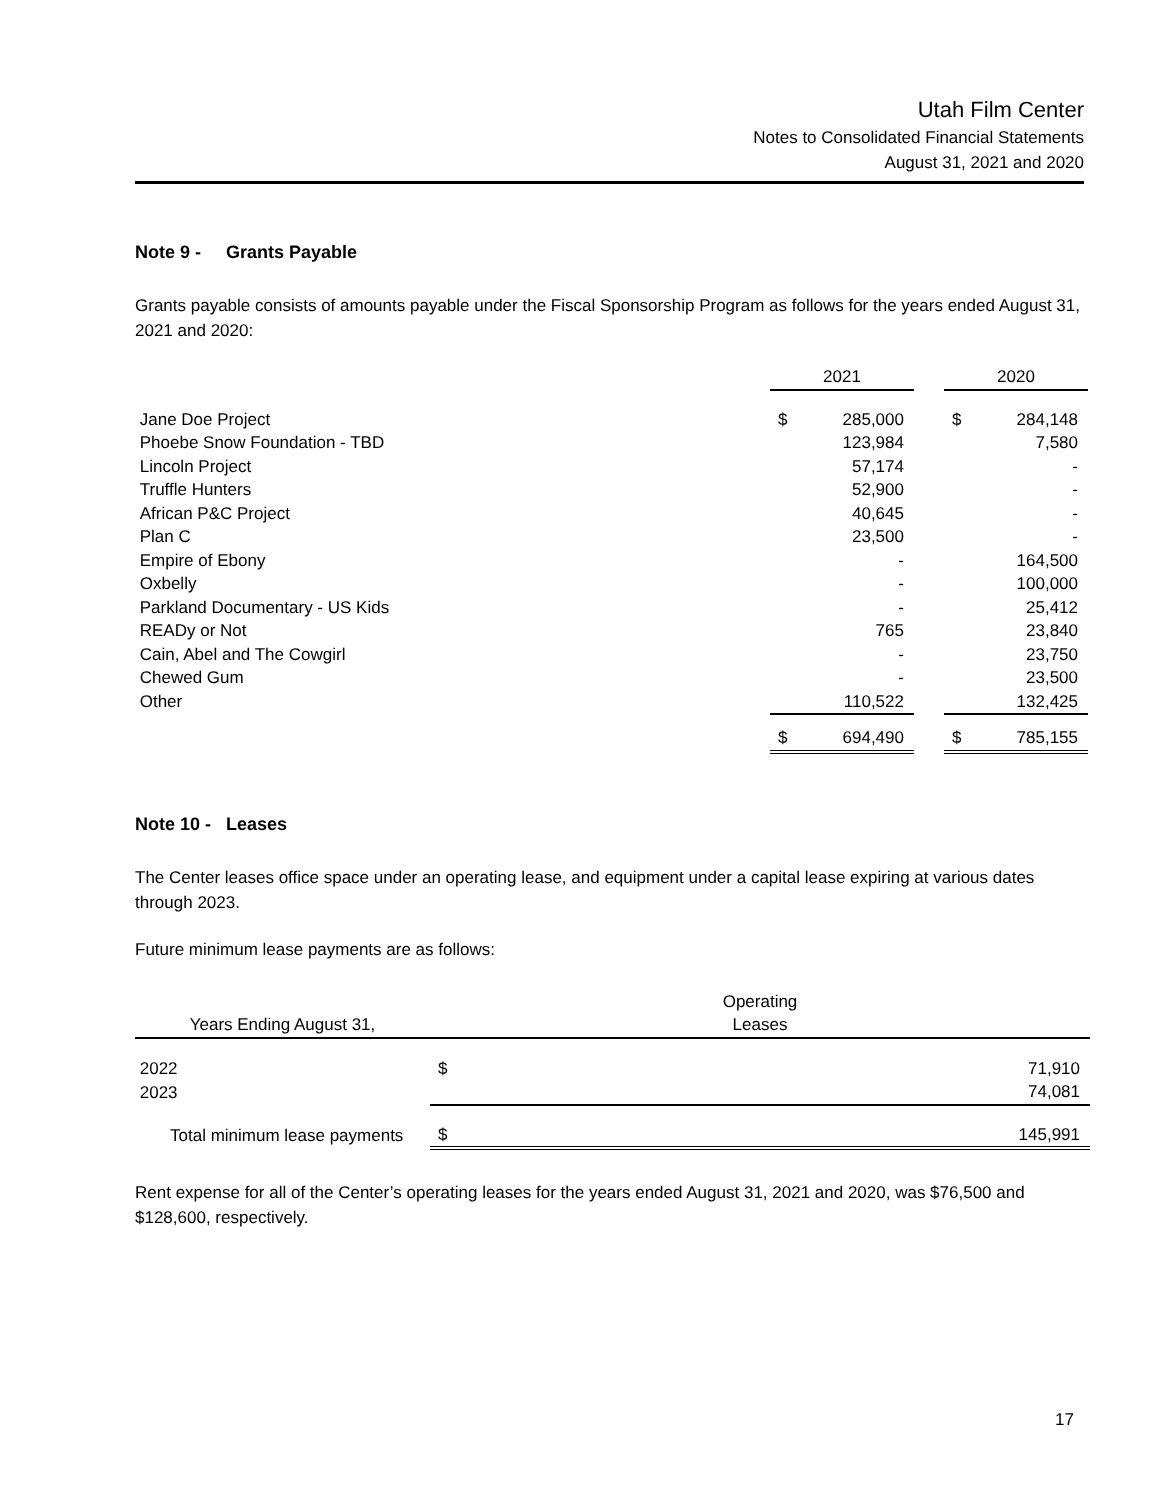Utah Film Center
Notes to Consolidated Financial Statements
August 31, 2021 and 2020
Note 9 - Grants Payable
Grants payable consists of amounts payable under the Fiscal Sponsorship Program as follows for the years ended August 31, 2021 and 2020:
| | 2021 | | | 2020 | |
| Jane Doe Project | $ | 285,000 | | $ | 284,148 |
| Phoebe Snow Foundation - TBD | | 123,984 | | | 7,580 |
| Lincoln Project | | 57,174 | | | - |
| Truffle Hunters | | 52,900 | | | - |
| African P&C Project | | 40,645 | | | - |
| Plan C | | 23,500 | | | - |
| Empire of Ebony | | - | | | 164,500 |
| Oxbelly | | - | | | 100,000 |
| Parkland Documentary - US Kids | | - | | | 25,412 |
| READy or Not | | 765 | | | 23,840 |
| Cain, Abel and The Cowgirl | | - | | | 23,750 |
| Chewed Gum | | - | | | 23,500 |
| Other | | 110,522 | | | 132,425 |
| | $ | 694,490 | | $ | 785,155 |
Note 10 - Leases
The Center leases office space under an operating lease, and equipment under a capital lease expiring at various dates through 2023.
Future minimum lease payments are as follows:
| Years Ending August 31, | | Operating Leases | |
| 2022 | | $ | 71,910 |
| 2023 | | | 74,081 |
| Total minimum lease payments | | $ | 145,991 |
Rent expense for all of the Center’s operating leases for the years ended August 31, 2021 and 2020, was $76,500 and $128,600, respectively.
17